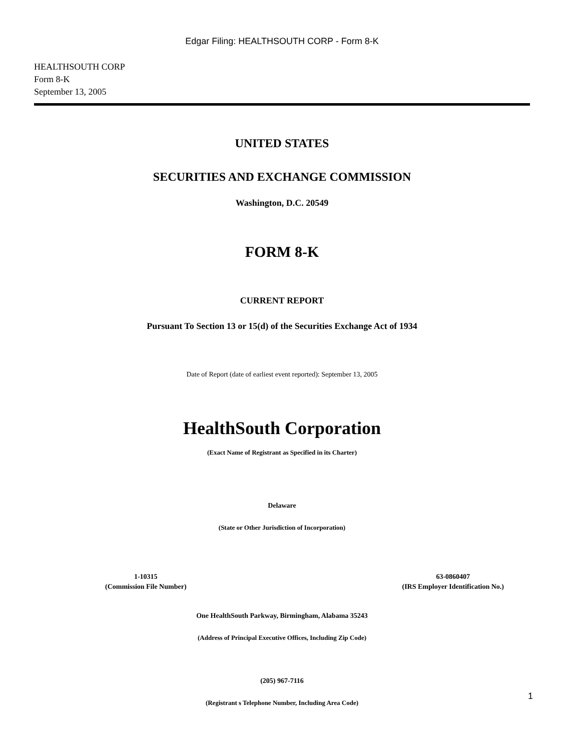Edgar Filing: HEALTHSOUTH CORP - Form 8-K
HEALTHSOUTH CORP
Form 8-K
September 13, 2005
UNITED STATES
SECURITIES AND EXCHANGE COMMISSION
Washington, D.C. 20549
FORM 8-K
CURRENT REPORT
Pursuant To Section 13 or 15(d) of the Securities Exchange Act of 1934
Date of Report (date of earliest event reported): September 13, 2005
HealthSouth Corporation
(Exact Name of Registrant as Specified in its Charter)
Delaware
(State or Other Jurisdiction of Incorporation)
1-10315
(Commission File Number)
63-0860407
(IRS Employer Identification No.)
One HealthSouth Parkway, Birmingham, Alabama 35243
(Address of Principal Executive Offices, Including Zip Code)
(205) 967-7116
(Registrant s Telephone Number, Including Area Code)
1